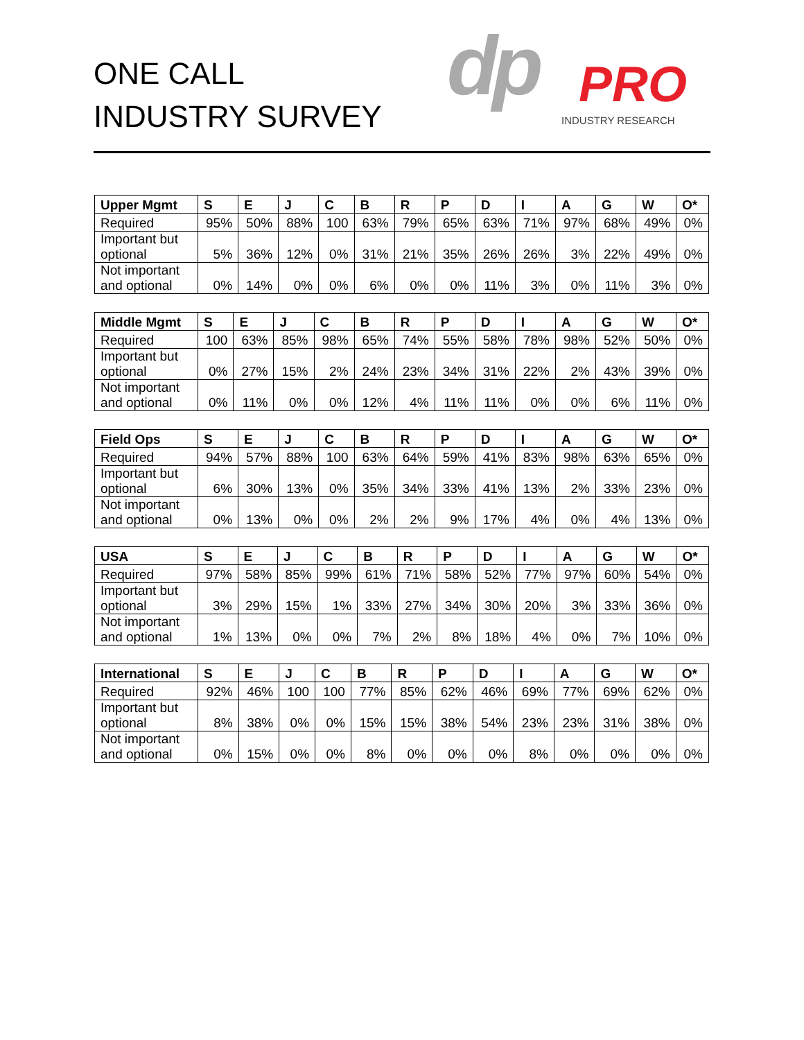ONE CALL
INDUSTRY SURVEY
dp PRO
INDUSTRY RESEARCH
| Upper Mgmt | S | E | J | C | B | R | P | D | I | A | G | W | O* |
| --- | --- | --- | --- | --- | --- | --- | --- | --- | --- | --- | --- | --- | --- |
| Required | 95% | 50% | 88% | 100 | 63% | 79% | 65% | 63% | 71% | 97% | 68% | 49% | 0% |
| Important but optional | 5% | 36% | 12% | 0% | 31% | 21% | 35% | 26% | 26% | 3% | 22% | 49% | 0% |
| Not important and optional | 0% | 14% | 0% | 0% | 6% | 0% | 0% | 11% | 3% | 0% | 11% | 3% | 0% |
| Middle Mgmt | S | E | J | C | B | R | P | D | I | A | G | W | O* |
| --- | --- | --- | --- | --- | --- | --- | --- | --- | --- | --- | --- | --- | --- |
| Required | 100 | 63% | 85% | 98% | 65% | 74% | 55% | 58% | 78% | 98% | 52% | 50% | 0% |
| Important but optional | 0% | 27% | 15% | 2% | 24% | 23% | 34% | 31% | 22% | 2% | 43% | 39% | 0% |
| Not important and optional | 0% | 11% | 0% | 0% | 12% | 4% | 11% | 11% | 0% | 0% | 6% | 11% | 0% |
| Field Ops | S | E | J | C | B | R | P | D | I | A | G | W | O* |
| --- | --- | --- | --- | --- | --- | --- | --- | --- | --- | --- | --- | --- | --- |
| Required | 94% | 57% | 88% | 100 | 63% | 64% | 59% | 41% | 83% | 98% | 63% | 65% | 0% |
| Important but optional | 6% | 30% | 13% | 0% | 35% | 34% | 33% | 41% | 13% | 2% | 33% | 23% | 0% |
| Not important and optional | 0% | 13% | 0% | 0% | 2% | 2% | 9% | 17% | 4% | 0% | 4% | 13% | 0% |
| USA | S | E | J | C | B | R | P | D | I | A | G | W | O* |
| --- | --- | --- | --- | --- | --- | --- | --- | --- | --- | --- | --- | --- | --- |
| Required | 97% | 58% | 85% | 99% | 61% | 71% | 58% | 52% | 77% | 97% | 60% | 54% | 0% |
| Important but optional | 3% | 29% | 15% | 1% | 33% | 27% | 34% | 30% | 20% | 3% | 33% | 36% | 0% |
| Not important and optional | 1% | 13% | 0% | 0% | 7% | 2% | 8% | 18% | 4% | 0% | 7% | 10% | 0% |
| International | S | E | J | C | B | R | P | D | I | A | G | W | O* |
| --- | --- | --- | --- | --- | --- | --- | --- | --- | --- | --- | --- | --- | --- |
| Required | 92% | 46% | 100 | 100 | 77% | 85% | 62% | 46% | 69% | 77% | 69% | 62% | 0% |
| Important but optional | 8% | 38% | 0% | 0% | 15% | 15% | 38% | 54% | 23% | 23% | 31% | 38% | 0% |
| Not important and optional | 0% | 15% | 0% | 0% | 8% | 0% | 0% | 0% | 8% | 0% | 0% | 0% | 0% |